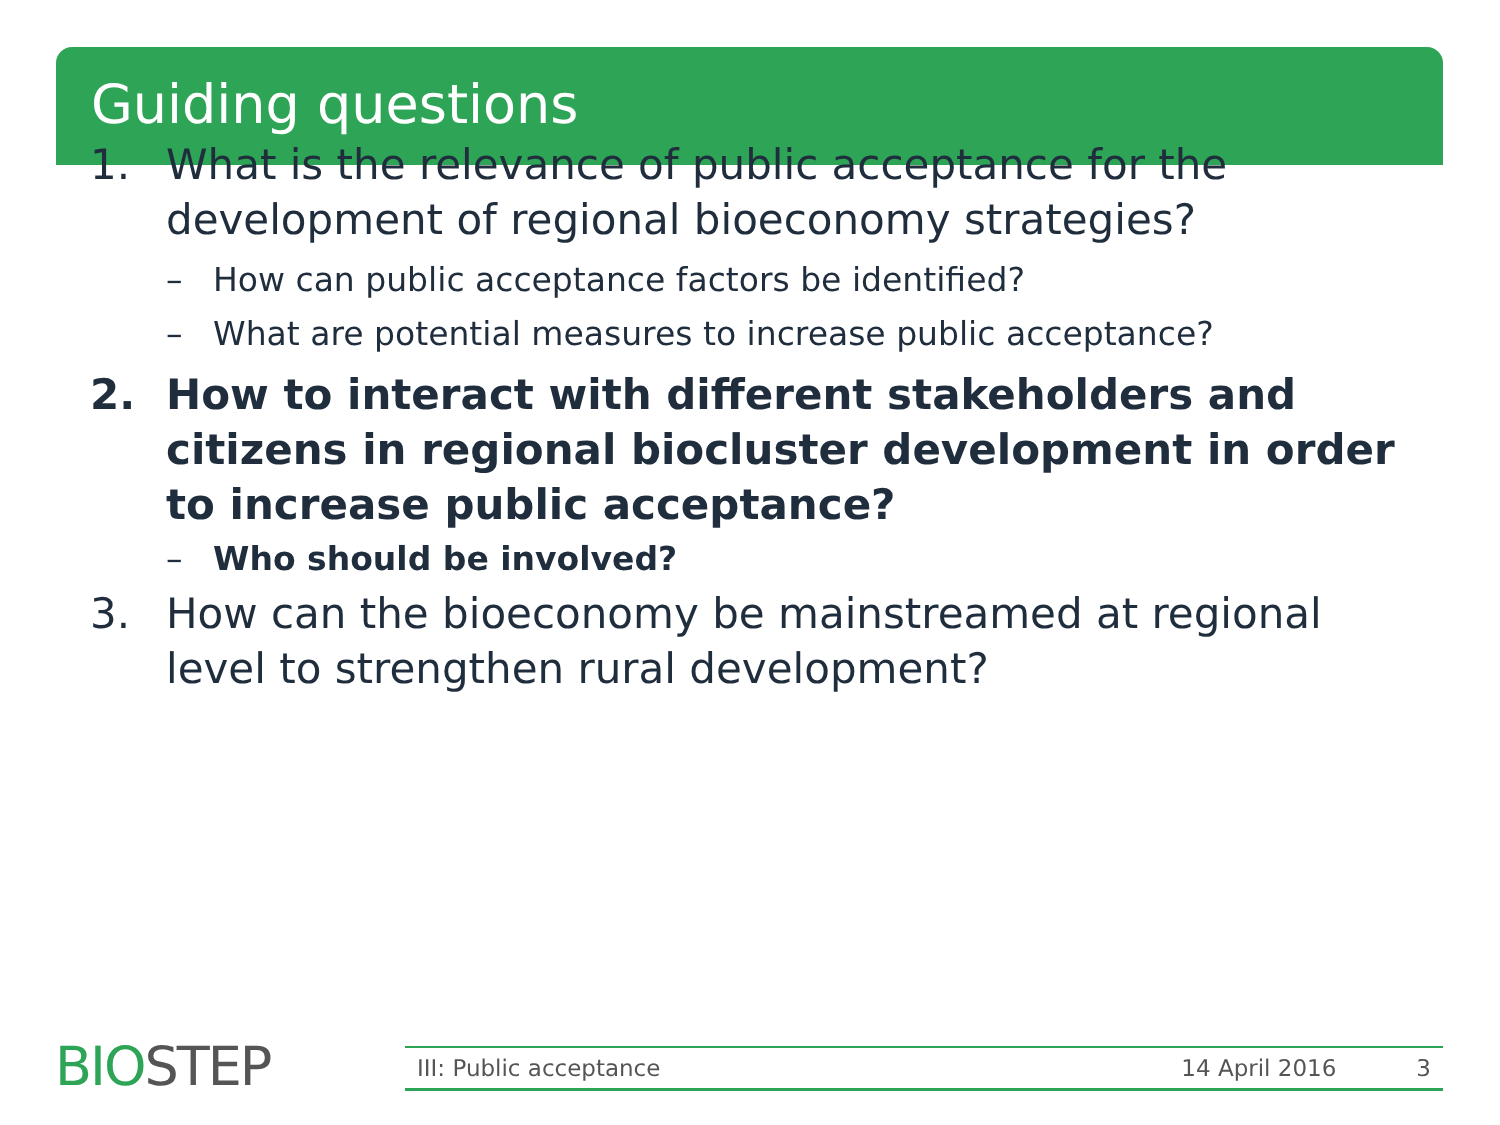Guiding questions
1. What is the relevance of public acceptance for the development of regional bioeconomy strategies?
– How can public acceptance factors be identified?
– What are potential measures to increase public acceptance?
2. How to interact with different stakeholders and citizens in regional biocluster development in order to increase public acceptance?
– Who should be involved?
3. How can the bioeconomy be mainstreamed at regional level to strengthen rural development?
BIOSTEP III: Public acceptance 14 April 2016 3